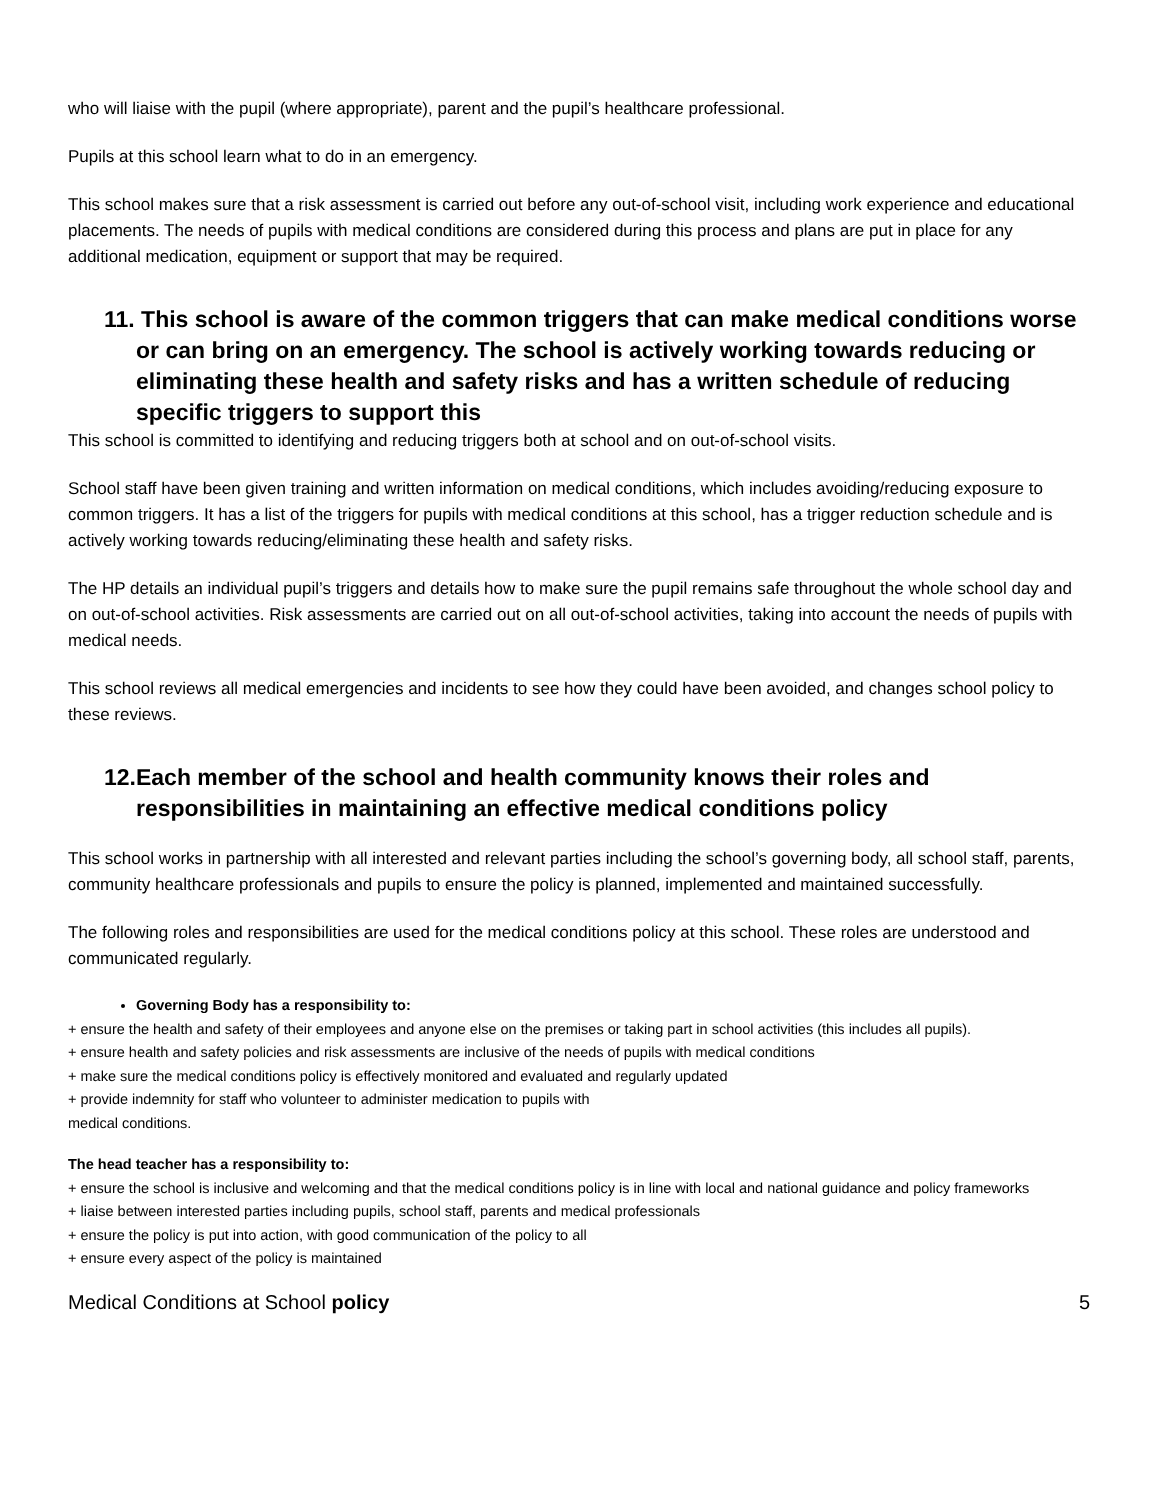who will liaise with the pupil (where appropriate), parent and the pupil’s healthcare professional.
Pupils at this school learn what to do in an emergency.
This school makes sure that a risk assessment is carried out before any out-of-school visit, including work experience and educational placements. The needs of pupils with medical conditions are considered during this process and plans are put in place for any additional medication, equipment or support that may be required.
11. This school is aware of the common triggers that can make medical conditions worse or can bring on an emergency. The school is actively working towards reducing or eliminating these health and safety risks and has a written schedule of reducing specific triggers to support this
This school is committed to identifying and reducing triggers both at school and on out-of-school visits.
School staff have been given training and written information on medical conditions, which includes avoiding/reducing exposure to common triggers. It has a list of the triggers for pupils with medical conditions at this school, has a trigger reduction schedule and is actively working towards reducing/eliminating these health and safety risks.
The HP details an individual pupil’s triggers and details how to make sure the pupil remains safe throughout the whole school day and on out-of-school activities. Risk assessments are carried out on all out-of-school activities, taking into account the needs of pupils with medical needs.
This school reviews all medical emergencies and incidents to see how they could have been avoided, and changes school policy to these reviews.
12.Each member of the school and health community knows their roles and responsibilities in maintaining an effective medical conditions policy
This school works in partnership with all interested and relevant parties including the school’s governing body, all school staff, parents, community healthcare professionals and pupils to ensure the policy is planned, implemented and maintained successfully.
The following roles and responsibilities are used for the medical conditions policy at this school. These roles are understood and communicated regularly.
Governing Body has a responsibility to:
+ ensure the health and safety of their employees and anyone else on the premises or taking part in school activities (this includes all pupils).
+ ensure health and safety policies and risk assessments are inclusive of the needs of pupils with medical conditions
+ make sure the medical conditions policy is effectively monitored and evaluated and regularly updated
+ provide indemnity for staff who volunteer to administer medication to pupils with
medical conditions.
The head teacher has a responsibility to:
+ ensure the school is inclusive and welcoming and that the medical conditions policy is in line with local and national guidance and policy frameworks
+ liaise between interested parties including pupils, school staff, parents and medical professionals
+ ensure the policy is put into action, with good communication of the policy to all
+ ensure every aspect of the policy is maintained
Medical Conditions at School policy 5